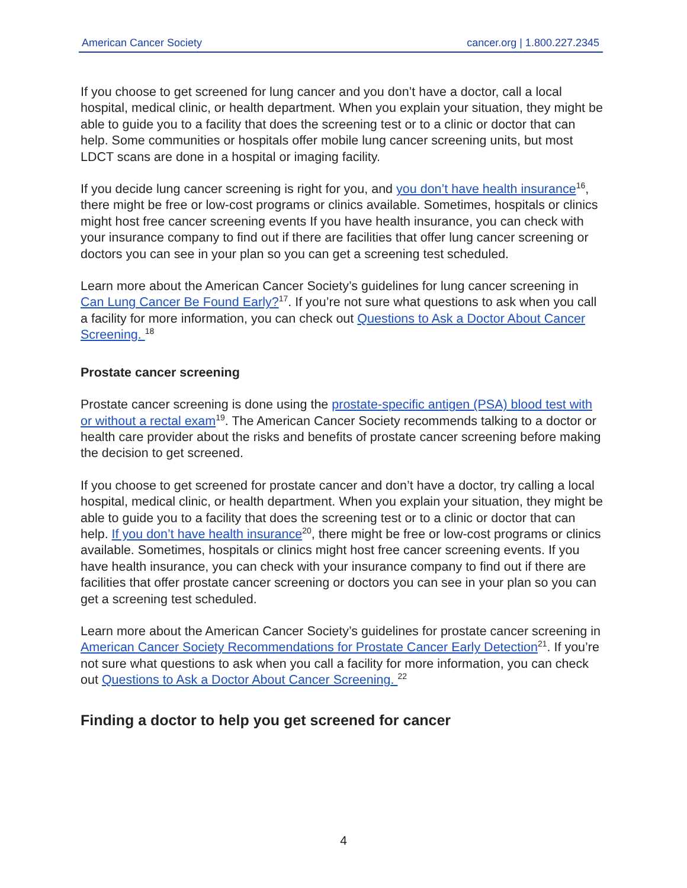American Cancer Society cancer.org | 1.800.227.2345
If you choose to get screened for lung cancer and you don’t have a doctor, call a local hospital, medical clinic, or health department. When you explain your situation, they might be able to guide you to a facility that does the screening test or to a clinic or doctor that can help. Some communities or hospitals offer mobile lung cancer screening units, but most LDCT scans are done in a hospital or imaging facility.
If you decide lung cancer screening is right for you, and you don’t have health insurance<sup>16</sup>, there might be free or low-cost programs or clinics available. Sometimes, hospitals or clinics might host free cancer screening events If you have health insurance, you can check with your insurance company to find out if there are facilities that offer lung cancer screening or doctors you can see in your plan so you can get a screening test scheduled.
Learn more about the American Cancer Society’s guidelines for lung cancer screening in Can Lung Cancer Be Found Early?<sup>17</sup>. If you’re not sure what questions to ask when you call a facility for more information, you can check out Questions to Ask a Doctor About Cancer Screening. <sup>18</sup>
Prostate cancer screening
Prostate cancer screening is done using the prostate-specific antigen (PSA) blood test with or without a rectal exam<sup>19</sup>. The American Cancer Society recommends talking to a doctor or health care provider about the risks and benefits of prostate cancer screening before making the decision to get screened.
If you choose to get screened for prostate cancer and don’t have a doctor, try calling a local hospital, medical clinic, or health department. When you explain your situation, they might be able to guide you to a facility that does the screening test or to a clinic or doctor that can help. If you don’t have health insurance<sup>20</sup>, there might be free or low-cost programs or clinics available. Sometimes, hospitals or clinics might host free cancer screening events. If you have health insurance, you can check with your insurance company to find out if there are facilities that offer prostate cancer screening or doctors you can see in your plan so you can get a screening test scheduled.
Learn more about the American Cancer Society’s guidelines for prostate cancer screening in American Cancer Society Recommendations for Prostate Cancer Early Detection<sup>21</sup>. If you’re not sure what questions to ask when you call a facility for more information, you can check out Questions to Ask a Doctor About Cancer Screening. <sup>22</sup>
Finding a doctor to help you get screened for cancer
4